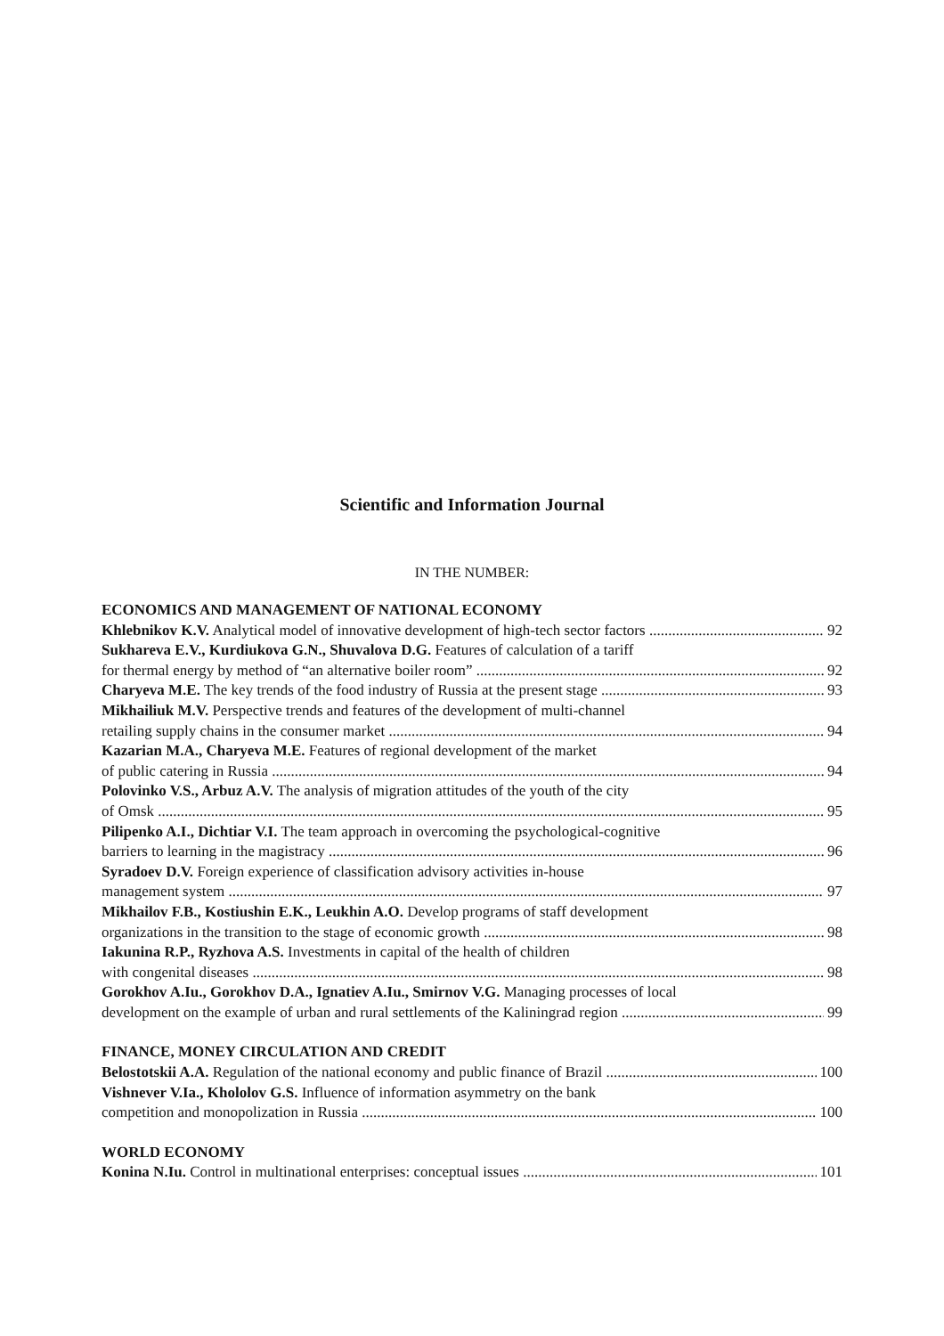Scientific and Information Journal
IN THE NUMBER:
ECONOMICS AND MANAGEMENT OF NATIONAL ECONOMY
Khlebnikov K.V. Analytical model of innovative development of high-tech sector factors 92
Sukhareva E.V., Kurdiukova G.N., Shuvalova D.G. Features of calculation of a tariff
for thermal energy by method of “an alternative boiler room” 92
Charyeva M.E. The key trends of the food industry of Russia at the present stage 93
Mikhailiuk M.V. Perspective trends and features of the development of multi-channel
retailing supply chains in the consumer market 94
Kazarian M.A., Charyeva M.E. Features of regional development of the market
of public catering in Russia 94
Polovinko V.S., Arbuz A.V. The analysis of migration attitudes of the youth of the city
of Omsk 95
Pilipenko A.I., Dichtiar V.I. The team approach in overcoming the psychological-cognitive
barriers to learning in the magistracy 96
Syradoev D.V. Foreign experience of classification advisory activities in-house
management system 97
Mikhailov F.B., Kostiushin E.K., Leukhin A.O. Develop programs of staff development
organizations in the transition to the stage of economic growth 98
Iakunina R.P., Ryzhova A.S. Investments in capital of the health of children
with congenital diseases 98
Gorokhov A.Iu., Gorokhov D.A., Ignatiev A.Iu., Smirnov V.G. Managing processes of local
development on the example of urban and rural settlements of the Kaliningrad region 99
FINANCE, MONEY CIRCULATION AND CREDIT
Belostotskii A.A. Regulation of the national economy and public finance of Brazil 100
Vishnever V.Ia., Khololov G.S. Influence of information asymmetry on the bank
competition and monopolization in Russia 100
WORLD ECONOMY
Konina N.Iu. Control in multinational enterprises: conceptual issues 101